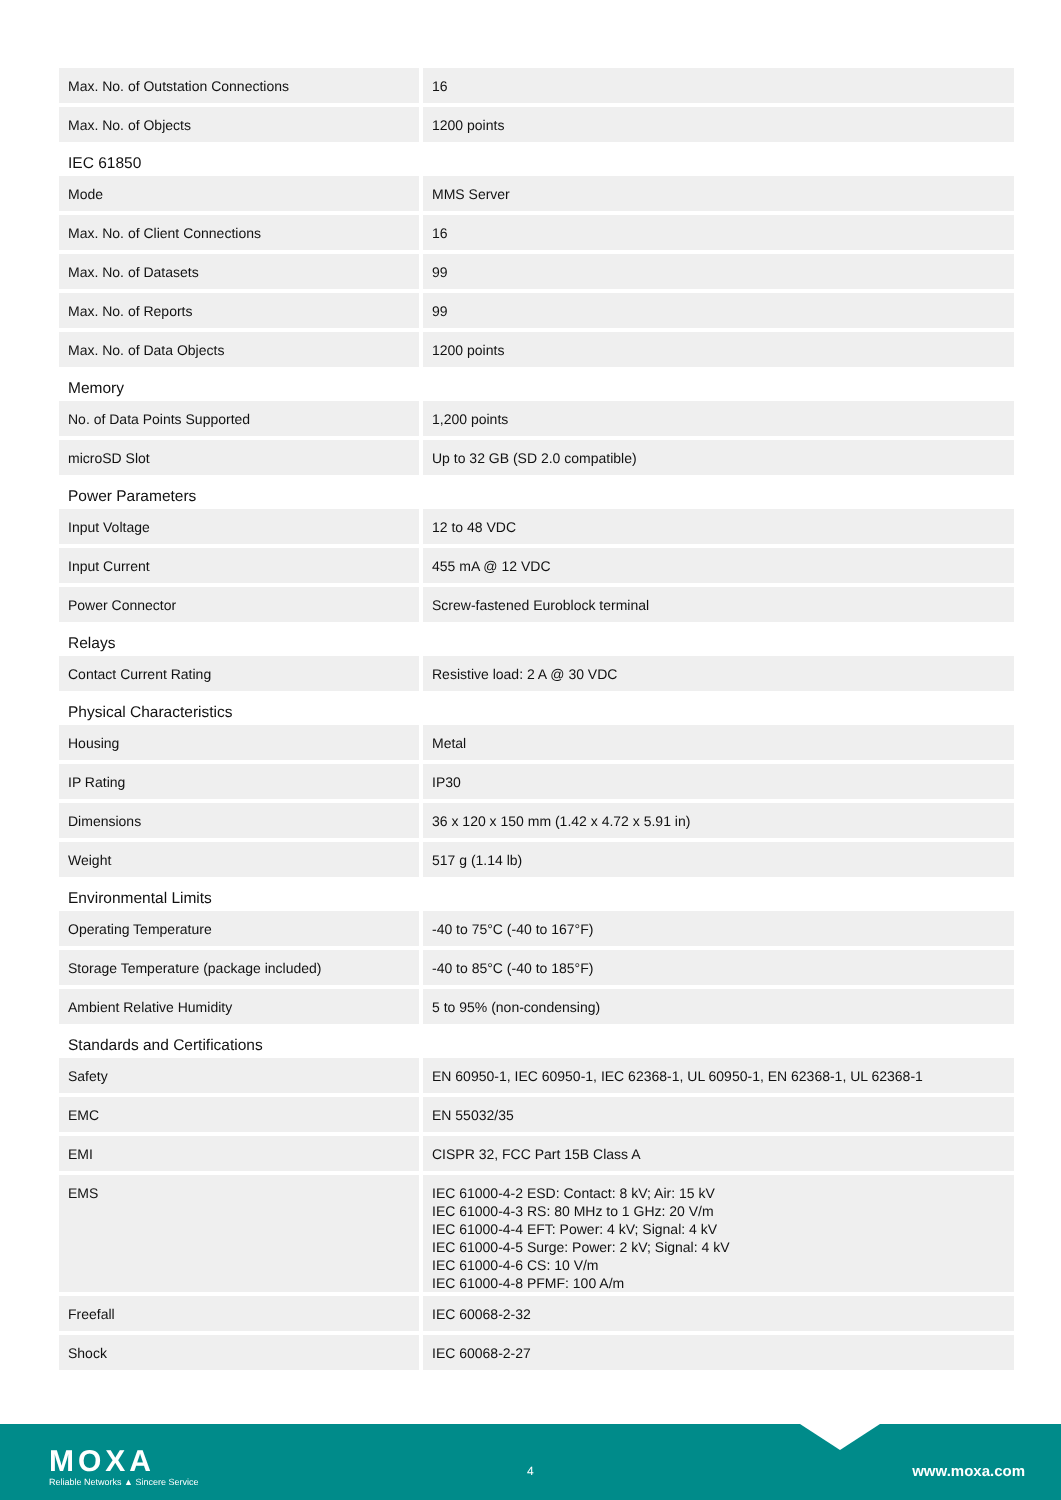| Max. No. of Outstation Connections | 16 |
| Max. No. of Objects | 1200 points |
IEC 61850
| Mode | MMS Server |
| Max. No. of Client Connections | 16 |
| Max. No. of Datasets | 99 |
| Max. No. of Reports | 99 |
| Max. No. of Data Objects | 1200 points |
Memory
| No. of Data Points Supported | 1,200 points |
| microSD Slot | Up to 32 GB (SD 2.0 compatible) |
Power Parameters
| Input Voltage | 12 to 48 VDC |
| Input Current | 455 mA @ 12 VDC |
| Power Connector | Screw-fastened Euroblock terminal |
Relays
| Contact Current Rating | Resistive load: 2 A @ 30 VDC |
Physical Characteristics
| Housing | Metal |
| IP Rating | IP30 |
| Dimensions | 36 x 120 x 150 mm (1.42 x 4.72 x 5.91 in) |
| Weight | 517 g (1.14 lb) |
Environmental Limits
| Operating Temperature | -40 to 75°C (-40 to 167°F) |
| Storage Temperature (package included) | -40 to 85°C (-40 to 185°F) |
| Ambient Relative Humidity | 5 to 95% (non-condensing) |
Standards and Certifications
| Safety | EN 60950-1, IEC 60950-1, IEC 62368-1, UL 60950-1, EN 62368-1, UL 62368-1 |
| EMC | EN 55032/35 |
| EMI | CISPR 32, FCC Part 15B Class A |
| EMS | IEC 61000-4-2 ESD: Contact: 8 kV; Air: 15 kV IEC 61000-4-3 RS: 80 MHz to 1 GHz: 20 V/m IEC 61000-4-4 EFT: Power: 4 kV; Signal: 4 kV IEC 61000-4-5 Surge: Power: 2 kV; Signal: 4 kV IEC 61000-4-6 CS: 10 V/m IEC 61000-4-8 PFMF: 100 A/m |
| Freefall | IEC 60068-2-32 |
| Shock | IEC 60068-2-27 |
MOXA
Reliable Networks ▲ Sincere Service
4 www.moxa.com